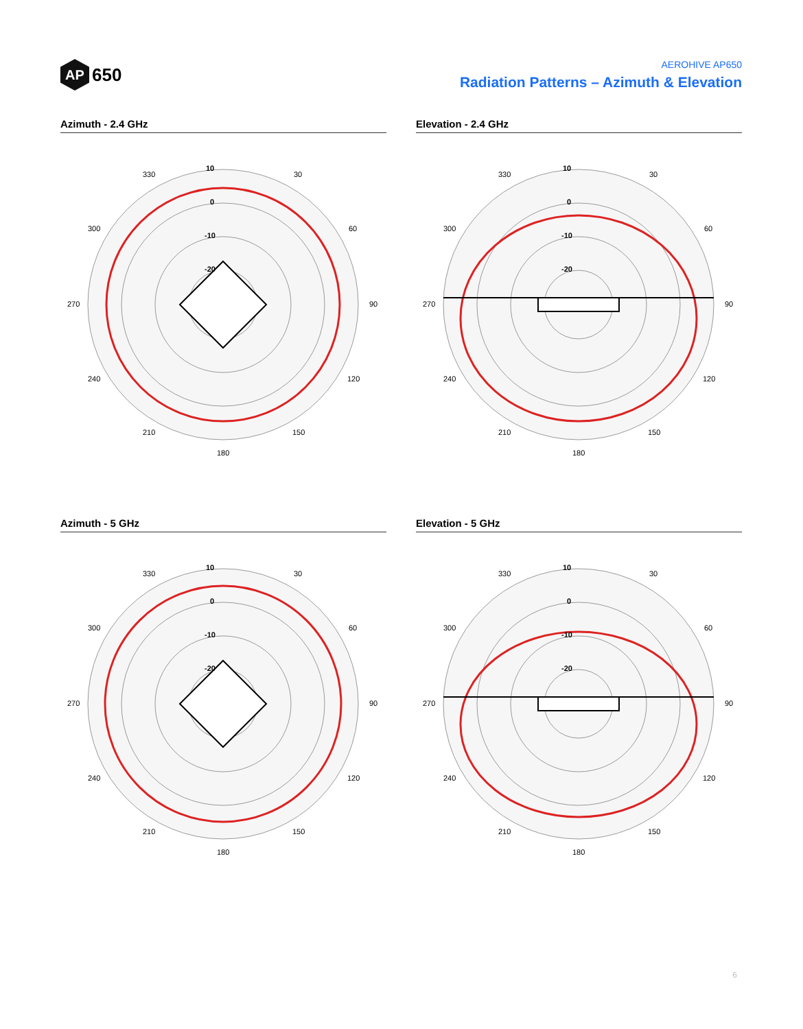AP
650
AEROHIVE AP650
Radiation Patterns – Azimuth & Elevation
Azimuth - 2.4 GHz
10
0
-10
-20
330
30
300
60
270
90
240
120
210
150
180
Elevation - 2.4 GHz
10
0
-10
-20
330
30
300
60
270
90
240
120
210
150
180
Azimuth - 5 GHz
10
0
-10
-20
330
30
300
60
270
90
240
120
210
150
180
Elevation - 5 GHz
10
0
-10
-20
330
30
300
60
270
90
240
120
210
150
180
6